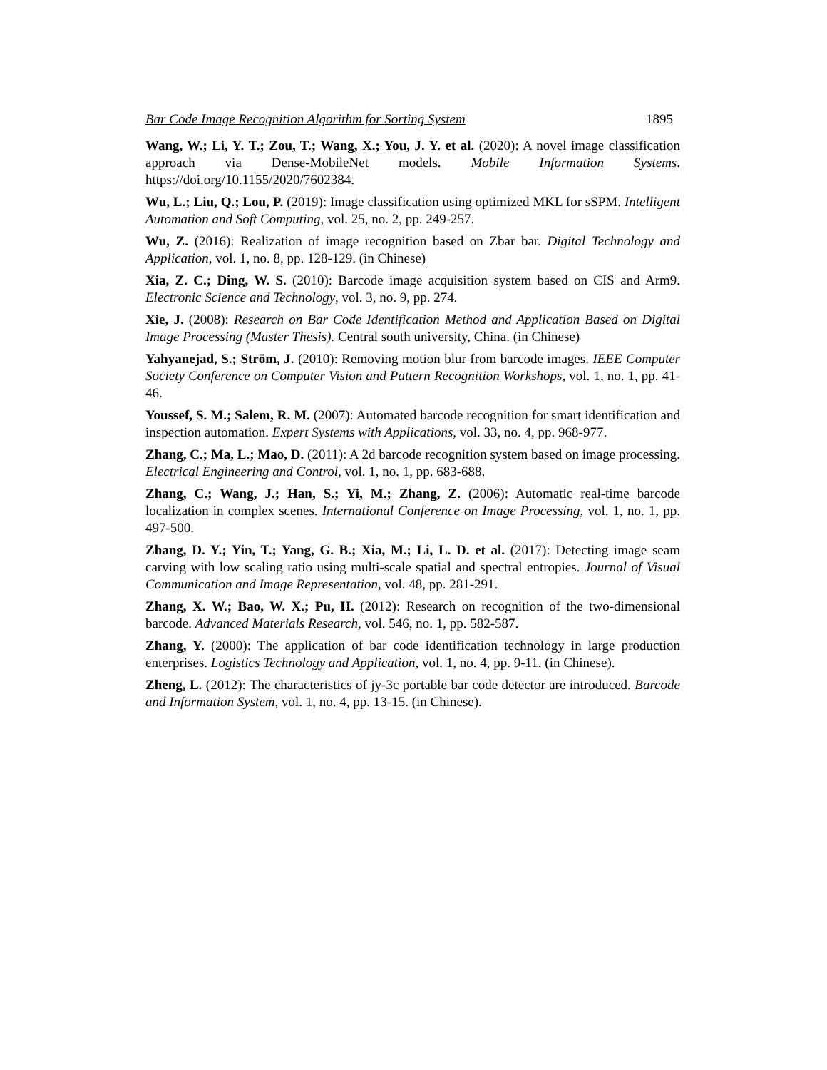Bar Code Image Recognition Algorithm for Sorting System 1895
Wang, W.; Li, Y. T.; Zou, T.; Wang, X.; You, J. Y. et al. (2020): A novel image classification approach via Dense-MobileNet models. Mobile Information Systems. https://doi.org/10.1155/2020/7602384.
Wu, L.; Liu, Q.; Lou, P. (2019): Image classification using optimized MKL for sSPM. Intelligent Automation and Soft Computing, vol. 25, no. 2, pp. 249-257.
Wu, Z. (2016): Realization of image recognition based on Zbar bar. Digital Technology and Application, vol. 1, no. 8, pp. 128-129. (in Chinese)
Xia, Z. C.; Ding, W. S. (2010): Barcode image acquisition system based on CIS and Arm9. Electronic Science and Technology, vol. 3, no. 9, pp. 274.
Xie, J. (2008): Research on Bar Code Identification Method and Application Based on Digital Image Processing (Master Thesis). Central south university, China. (in Chinese)
Yahyanejad, S.; Ström, J. (2010): Removing motion blur from barcode images. IEEE Computer Society Conference on Computer Vision and Pattern Recognition Workshops, vol. 1, no. 1, pp. 41-46.
Youssef, S. M.; Salem, R. M. (2007): Automated barcode recognition for smart identification and inspection automation. Expert Systems with Applications, vol. 33, no. 4, pp. 968-977.
Zhang, C.; Ma, L.; Mao, D. (2011): A 2d barcode recognition system based on image processing. Electrical Engineering and Control, vol. 1, no. 1, pp. 683-688.
Zhang, C.; Wang, J.; Han, S.; Yi, M.; Zhang, Z. (2006): Automatic real-time barcode localization in complex scenes. International Conference on Image Processing, vol. 1, no. 1, pp. 497-500.
Zhang, D. Y.; Yin, T.; Yang, G. B.; Xia, M.; Li, L. D. et al. (2017): Detecting image seam carving with low scaling ratio using multi-scale spatial and spectral entropies. Journal of Visual Communication and Image Representation, vol. 48, pp. 281-291.
Zhang, X. W.; Bao, W. X.; Pu, H. (2012): Research on recognition of the two-dimensional barcode. Advanced Materials Research, vol. 546, no. 1, pp. 582-587.
Zhang, Y. (2000): The application of bar code identification technology in large production enterprises. Logistics Technology and Application, vol. 1, no. 4, pp. 9-11. (in Chinese).
Zheng, L. (2012): The characteristics of jy-3c portable bar code detector are introduced. Barcode and Information System, vol. 1, no. 4, pp. 13-15. (in Chinese).